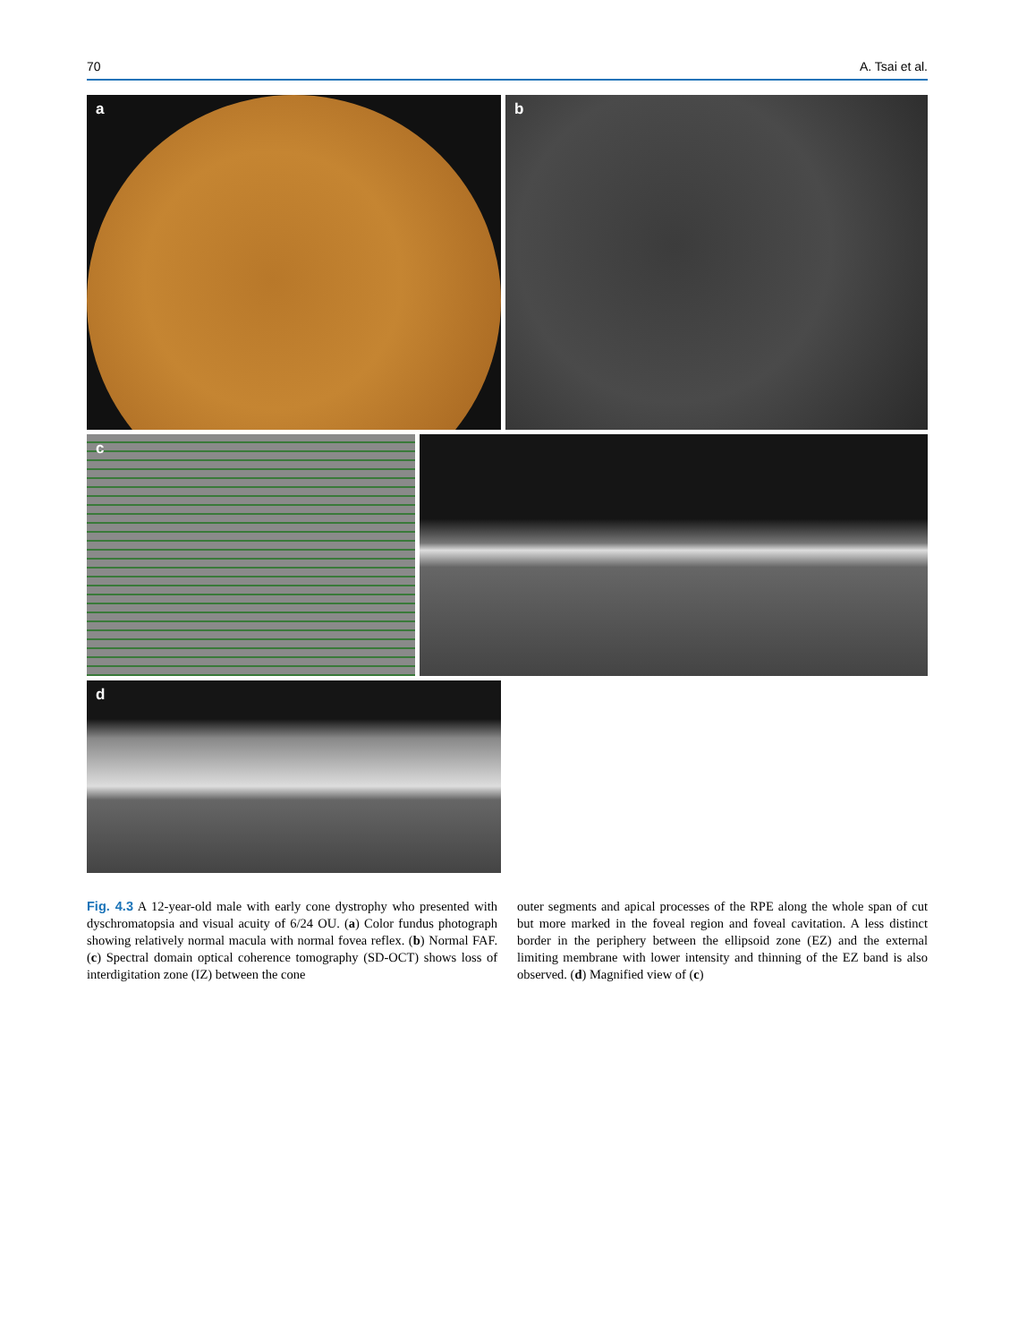70 A. Tsai et al.
a
b
c
d
Fig. 4.3 A 12-year-old male with early cone dystrophy who presented with dyschromatopsia and visual acuity of 6/24 OU. (a) Color fundus photograph showing relatively normal macula with normal fovea reflex. (b) Normal FAF. (c) Spectral domain optical coherence tomography (SD-OCT) shows loss of interdigitation zone (IZ) between the cone
outer segments and apical processes of the RPE along the whole span of cut but more marked in the foveal region and foveal cavitation. A less distinct border in the periphery between the ellipsoid zone (EZ) and the external limiting membrane with lower intensity and thinning of the EZ band is also observed. (d) Magnified view of (c)